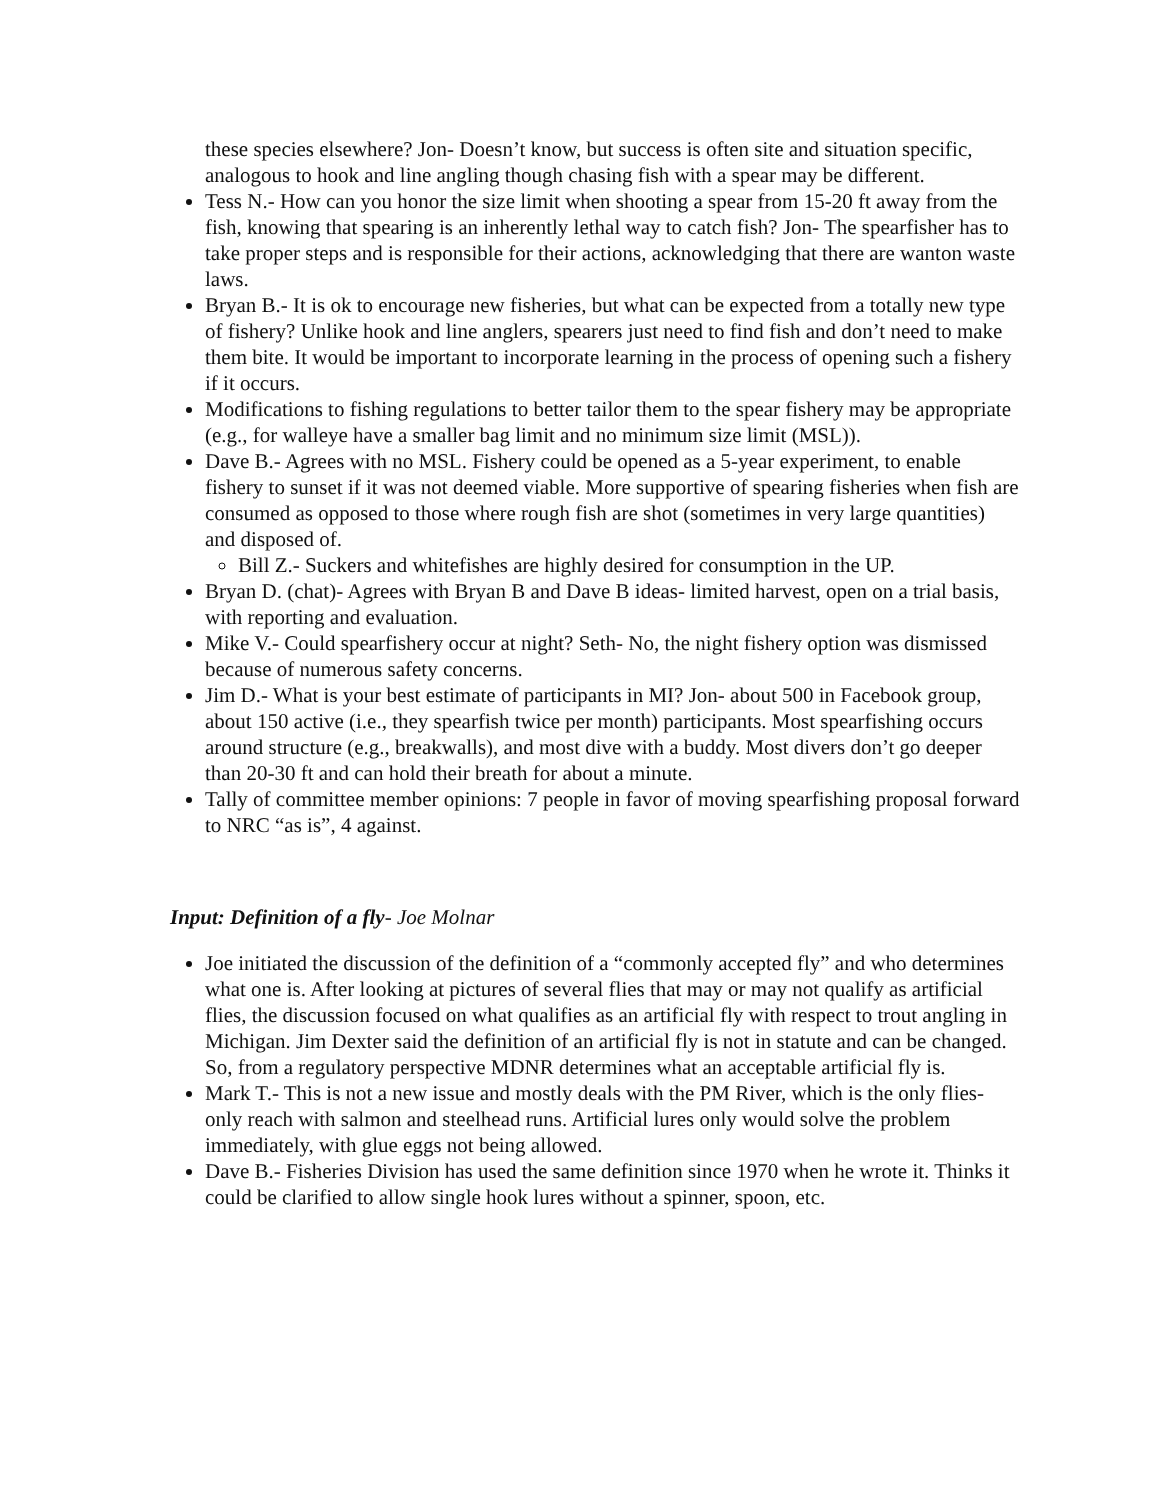these species elsewhere? Jon- Doesn’t know, but success is often site and situation specific, analogous to hook and line angling though chasing fish with a spear may be different.
Tess N.- How can you honor the size limit when shooting a spear from 15-20 ft away from the fish, knowing that spearing is an inherently lethal way to catch fish? Jon- The spearfisher has to take proper steps and is responsible for their actions, acknowledging that there are wanton waste laws.
Bryan B.- It is ok to encourage new fisheries, but what can be expected from a totally new type of fishery? Unlike hook and line anglers, spearers just need to find fish and don’t need to make them bite. It would be important to incorporate learning in the process of opening such a fishery if it occurs.
Modifications to fishing regulations to better tailor them to the spear fishery may be appropriate (e.g., for walleye have a smaller bag limit and no minimum size limit (MSL)).
Dave B.- Agrees with no MSL. Fishery could be opened as a 5-year experiment, to enable fishery to sunset if it was not deemed viable. More supportive of spearing fisheries when fish are consumed as opposed to those where rough fish are shot (sometimes in very large quantities) and disposed of.
Bill Z.- Suckers and whitefishes are highly desired for consumption in the UP.
Bryan D. (chat)- Agrees with Bryan B and Dave B ideas- limited harvest, open on a trial basis, with reporting and evaluation.
Mike V.- Could spearfishery occur at night? Seth- No, the night fishery option was dismissed because of numerous safety concerns.
Jim D.- What is your best estimate of participants in MI? Jon- about 500 in Facebook group, about 150 active (i.e., they spearfish twice per month) participants. Most spearfishing occurs around structure (e.g., breakwalls), and most dive with a buddy. Most divers don’t go deeper than 20-30 ft and can hold their breath for about a minute.
Tally of committee member opinions: 7 people in favor of moving spearfishing proposal forward to NRC “as is”, 4 against.
Input: Definition of a fly- Joe Molnar
Joe initiated the discussion of the definition of a “commonly accepted fly” and who determines what one is. After looking at pictures of several flies that may or may not qualify as artificial flies, the discussion focused on what qualifies as an artificial fly with respect to trout angling in Michigan. Jim Dexter said the definition of an artificial fly is not in statute and can be changed. So, from a regulatory perspective MDNR determines what an acceptable artificial fly is.
Mark T.- This is not a new issue and mostly deals with the PM River, which is the only flies-only reach with salmon and steelhead runs. Artificial lures only would solve the problem immediately, with glue eggs not being allowed.
Dave B.- Fisheries Division has used the same definition since 1970 when he wrote it. Thinks it could be clarified to allow single hook lures without a spinner, spoon, etc.